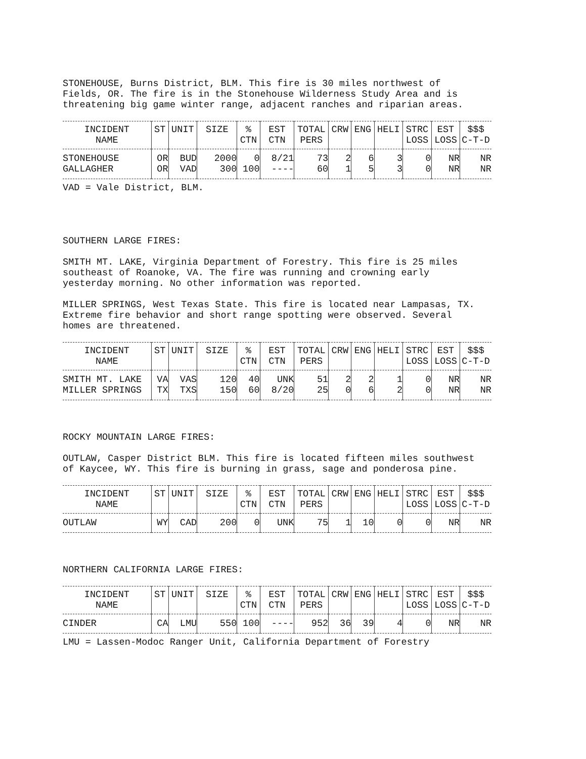STONEHOUSE, Burns District, BLM. This fire is 30 miles northwest of
Fields, OR. The fire is in the Stonehouse Wilderness Study Area and is
threatening big game winter range, adjacent ranches and riparian areas.
| INCIDENT NAME | ST | UNIT | SIZE | % CTN | EST CTN | TOTAL PERS | CRW | ENG | HELI | STRC LOSS | EST LOSS | $$$ C-T-D |
| --- | --- | --- | --- | --- | --- | --- | --- | --- | --- | --- | --- | --- |
| STONEHOUSE | OR | BUD | 2000 | 0 | 8/21 | 73 | 2 | 6 | 3 | 0 | NR | NR |
| GALLAGHER | OR | VAD | 300 | 100 | ---- | 60 | 1 | 5 | 3 | 0 | NR | NR |
VAD = Vale District, BLM.
SOUTHERN LARGE FIRES:
SMITH MT. LAKE, Virginia Department of Forestry. This fire is 25 miles
southeast of Roanoke, VA. The fire was running and crowning early
yesterday morning. No other information was reported.
MILLER SPRINGS, West Texas State. This fire is located near Lampasas, TX.
Extreme fire behavior and short range spotting were observed. Several
homes are threatened.
| INCIDENT NAME | ST | UNIT | SIZE | % CTN | EST CTN | TOTAL PERS | CRW | ENG | HELI | STRC LOSS | EST LOSS | $$$ C-T-D |
| --- | --- | --- | --- | --- | --- | --- | --- | --- | --- | --- | --- | --- |
| SMITH MT. LAKE | VA | VAS | 120 | 40 | UNK | 51 | 2 | 2 | 1 | 0 | NR | NR |
| MILLER SPRINGS | TX | TXS | 150 | 60 | 8/20 | 25 | 0 | 6 | 2 | 0 | NR | NR |
ROCKY MOUNTAIN LARGE FIRES:
OUTLAW, Casper District BLM. This fire is located fifteen miles southwest
of Kaycee, WY. This fire is burning in grass, sage and ponderosa pine.
| INCIDENT NAME | ST | UNIT | SIZE | % CTN | EST CTN | TOTAL PERS | CRW | ENG | HELI | STRC LOSS | EST LOSS | $$$ C-T-D |
| --- | --- | --- | --- | --- | --- | --- | --- | --- | --- | --- | --- | --- |
| OUTLAW | WY | CAD | 200 | 0 | UNK | 75 | 1 | 10 | 0 | 0 | NR | NR |
NORTHERN CALIFORNIA LARGE FIRES:
| INCIDENT NAME | ST | UNIT | SIZE | % CTN | EST CTN | TOTAL PERS | CRW | ENG | HELI | STRC LOSS | EST LOSS | $$$ C-T-D |
| --- | --- | --- | --- | --- | --- | --- | --- | --- | --- | --- | --- | --- |
| CINDER | CA | LMU | 550 | 100 | ---- | 952 | 36 | 39 | 4 | 0 | NR | NR |
LMU = Lassen-Modoc Ranger Unit, California Department of Forestry